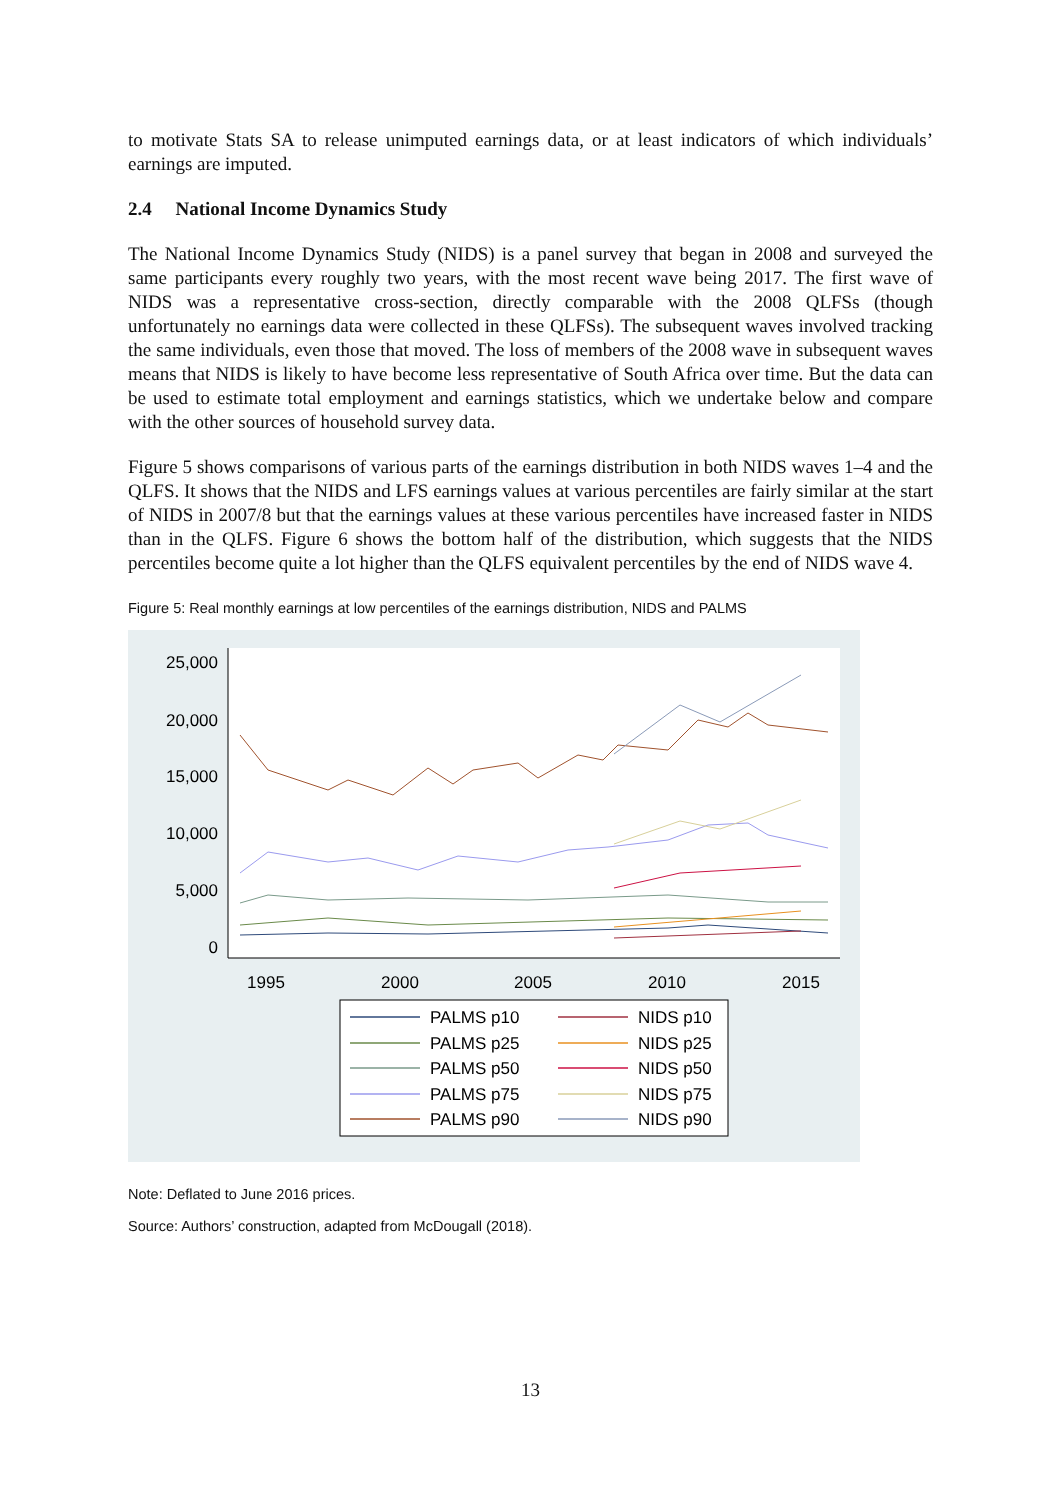to motivate Stats SA to release unimputed earnings data, or at least indicators of which individuals’ earnings are imputed.
2.4 National Income Dynamics Study
The National Income Dynamics Study (NIDS) is a panel survey that began in 2008 and surveyed the same participants every roughly two years, with the most recent wave being 2017. The first wave of NIDS was a representative cross-section, directly comparable with the 2008 QLFSs (though unfortunately no earnings data were collected in these QLFSs). The subsequent waves involved tracking the same individuals, even those that moved. The loss of members of the 2008 wave in subsequent waves means that NIDS is likely to have become less representative of South Africa over time. But the data can be used to estimate total employment and earnings statistics, which we undertake below and compare with the other sources of household survey data.
Figure 5 shows comparisons of various parts of the earnings distribution in both NIDS waves 1–4 and the QLFS. It shows that the NIDS and LFS earnings values at various percentiles are fairly similar at the start of NIDS in 2007/8 but that the earnings values at these various percentiles have increased faster in NIDS than in the QLFS. Figure 6 shows the bottom half of the distribution, which suggests that the NIDS percentiles become quite a lot higher than the QLFS equivalent percentiles by the end of NIDS wave 4.
Figure 5: Real monthly earnings at low percentiles of the earnings distribution, NIDS and PALMS
25,000
20,000
15,000
10,000
5,000
0
1995
2000
2005
2010
2015
PALMS p10
NIDS p10
PALMS p25
NIDS p25
PALMS p50
NIDS p50
PALMS p75
NIDS p75
PALMS p90
NIDS p90
Note: Deflated to June 2016 prices.
Source: Authors’ construction, adapted from McDougall (2018).
13